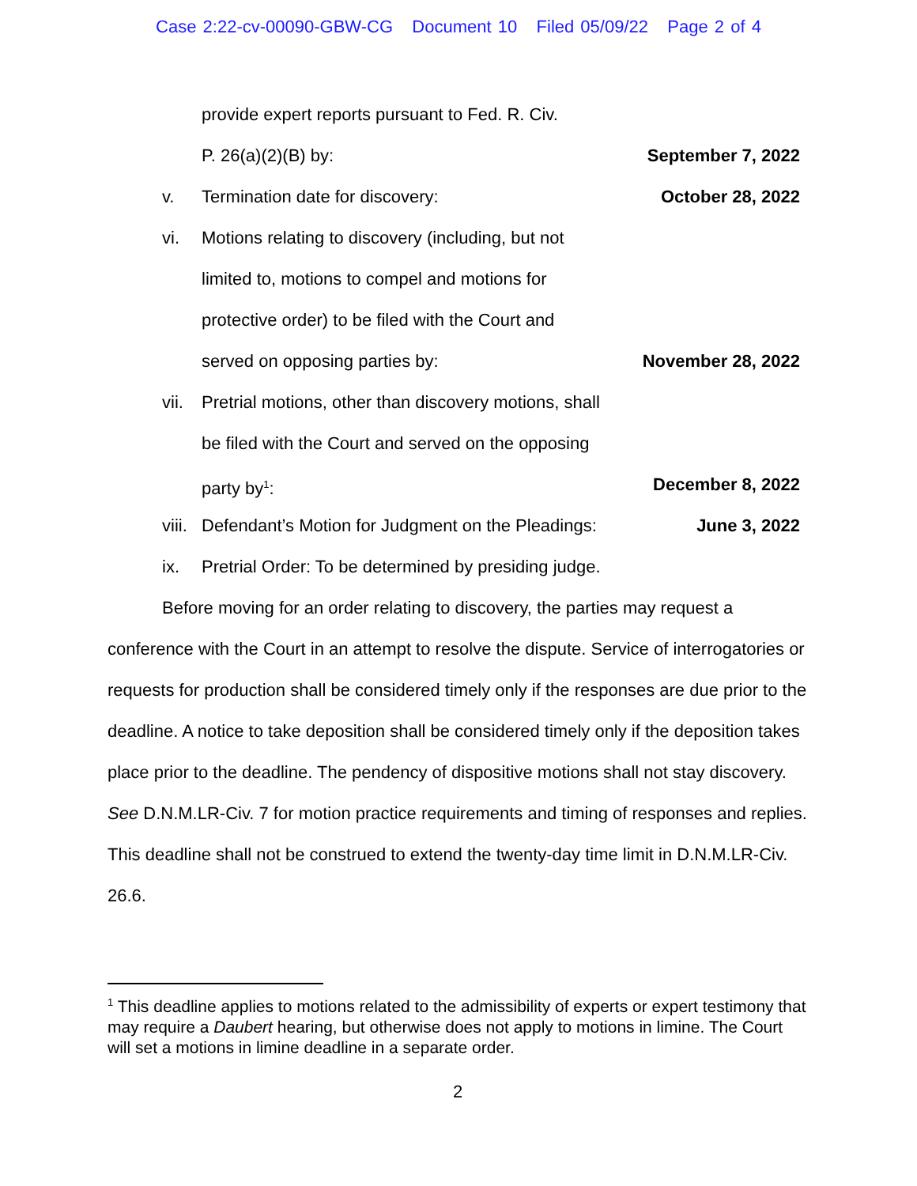Case 2:22-cv-00090-GBW-CG Document 10 Filed 05/09/22 Page 2 of 4
provide expert reports pursuant to Fed. R. Civ.
P. 26(a)(2)(B) by: September 7, 2022
v. Termination date for discovery: October 28, 2022
vi. Motions relating to discovery (including, but not
limited to, motions to compel and motions for
protective order) to be filed with the Court and
served on opposing parties by: November 28, 2022
vii. Pretrial motions, other than discovery motions, shall
be filed with the Court and served on the opposing
party by<sup>1</sup>: December 8, 2022
viii. Defendant’s Motion for Judgment on the Pleadings: June 3, 2022
ix. Pretrial Order: To be determined by presiding judge.
Before moving for an order relating to discovery, the parties may request a conference with the Court in an attempt to resolve the dispute. Service of interrogatories or requests for production shall be considered timely only if the responses are due prior to the deadline. A notice to take deposition shall be considered timely only if the deposition takes place prior to the deadline. The pendency of dispositive motions shall not stay discovery. See D.N.M.LR-Civ. 7 for motion practice requirements and timing of responses and replies. This deadline shall not be construed to extend the twenty-day time limit in D.N.M.LR-Civ. 26.6.
<sup>1</sup> This deadline applies to motions related to the admissibility of experts or expert testimony that may require a Daubert hearing, but otherwise does not apply to motions in limine. The Court will set a motions in limine deadline in a separate order.
2